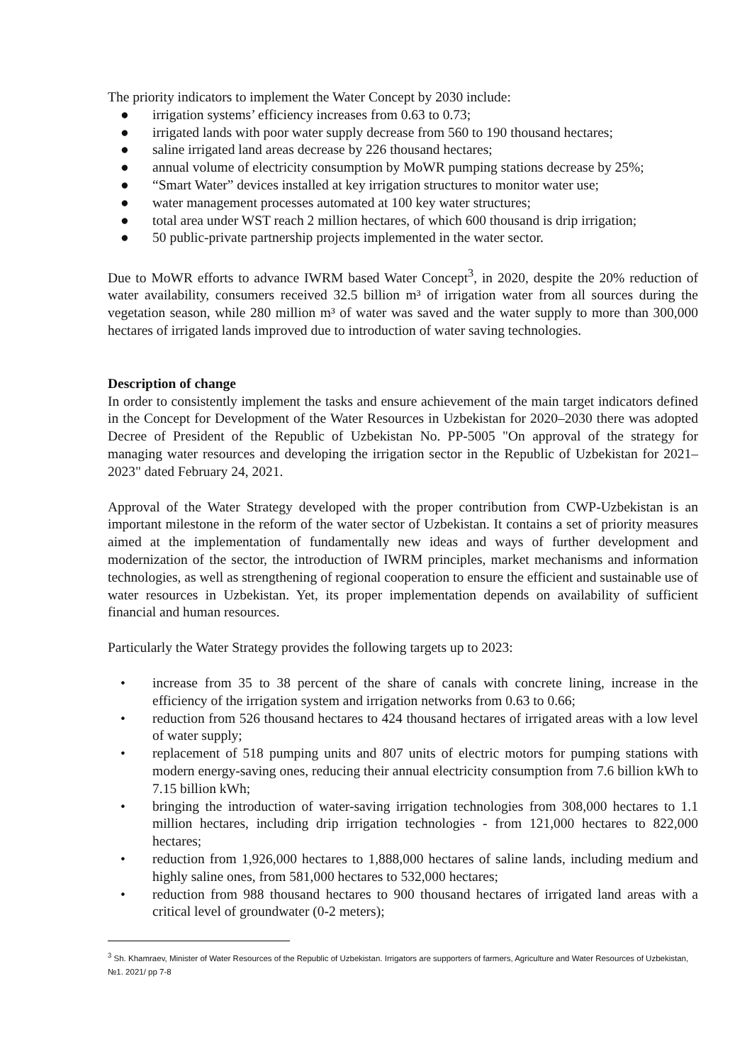The priority indicators to implement the Water Concept by 2030 include:
● irrigation systems’ efficiency increases from 0.63 to 0.73;
● irrigated lands with poor water supply decrease from 560 to 190 thousand hectares;
● saline irrigated land areas decrease by 226 thousand hectares;
● annual volume of electricity consumption by MoWR pumping stations decrease by 25%;
● “Smart Water” devices installed at key irrigation structures to monitor water use;
● water management processes automated at 100 key water structures;
● total area under WST reach 2 million hectares, of which 600 thousand is drip irrigation;
● 50 public-private partnership projects implemented in the water sector.
Due to MoWR efforts to advance IWRM based Water Concept<sup>3</sup>, in 2020, despite the 20% reduction of water availability, consumers received 32.5 billion m³ of irrigation water from all sources during the vegetation season, while 280 million m³ of water was saved and the water supply to more than 300,000 hectares of irrigated lands improved due to introduction of water saving technologies.
Description of change
In order to consistently implement the tasks and ensure achievement of the main target indicators defined in the Concept for Development of the Water Resources in Uzbekistan for 2020–2030 there was adopted Decree of President of the Republic of Uzbekistan No. PP-5005 "On approval of the strategy for managing water resources and developing the irrigation sector in the Republic of Uzbekistan for 2021–2023" dated February 24, 2021.
Approval of the Water Strategy developed with the proper contribution from CWP-Uzbekistan is an important milestone in the reform of the water sector of Uzbekistan. It contains a set of priority measures aimed at the implementation of fundamentally new ideas and ways of further development and modernization of the sector, the introduction of IWRM principles, market mechanisms and information technologies, as well as strengthening of regional cooperation to ensure the efficient and sustainable use of water resources in Uzbekistan. Yet, its proper implementation depends on availability of sufficient financial and human resources.
Particularly the Water Strategy provides the following targets up to 2023:
• increase from 35 to 38 percent of the share of canals with concrete lining, increase in the efficiency of the irrigation system and irrigation networks from 0.63 to 0.66;
• reduction from 526 thousand hectares to 424 thousand hectares of irrigated areas with a low level of water supply;
• replacement of 518 pumping units and 807 units of electric motors for pumping stations with modern energy-saving ones, reducing their annual electricity consumption from 7.6 billion kWh to 7.15 billion kWh;
• bringing the introduction of water-saving irrigation technologies from 308,000 hectares to 1.1 million hectares, including drip irrigation technologies - from 121,000 hectares to 822,000 hectares;
• reduction from 1,926,000 hectares to 1,888,000 hectares of saline lands, including medium and highly saline ones, from 581,000 hectares to 532,000 hectares;
• reduction from 988 thousand hectares to 900 thousand hectares of irrigated land areas with a critical level of groundwater (0-2 meters);
<sup>3</sup> Sh. Khamraev, Minister of Water Resources of the Republic of Uzbekistan. Irrigators are supporters of farmers, Agriculture and Water Resources of Uzbekistan, №1. 2021/ pp 7-8